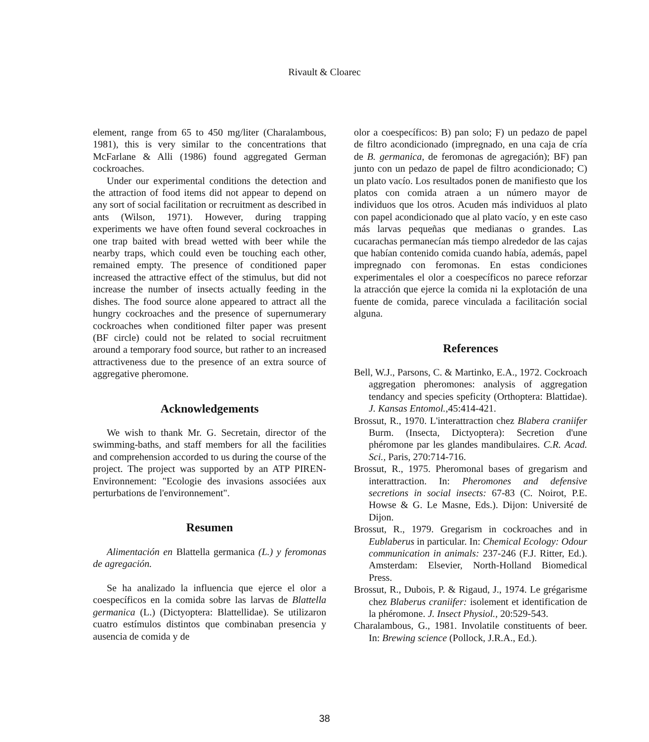Rivault & Cloarec
element, range from 65 to 450 mg/liter (Charalambous, 1981), this is very similar to the concentrations that McFarlane & Alli (1986) found aggregated German cockroaches.
Under our experimental conditions the detection and the attraction of food items did not appear to depend on any sort of social facilitation or recruitment as described in ants (Wilson, 1971). However, during trapping experiments we have often found several cockroaches in one trap baited with bread wetted with beer while the nearby traps, which could even be touching each other, remained empty. The presence of conditioned paper increased the attractive effect of the stimulus, but did not increase the number of insects actually feeding in the dishes. The food source alone appeared to attract all the hungry cockroaches and the presence of supernumerary cockroaches when conditioned filter paper was present (BF circle) could not be related to social recruitment around a temporary food source, but rather to an increased attractiveness due to the presence of an extra source of aggregative pheromone.
Acknowledgements
We wish to thank Mr. G. Secretain, director of the swimming-baths, and staff members for all the facilities and comprehension accorded to us during the course of the project. The project was supported by an ATP PIREN-Environnement: "Ecologie des invasions associées aux perturbations de l'environnement".
Resumen
Alimentación en Blattella germanica (L.) y feromonas de agregación.
Se ha analizado la influencia que ejerce el olor a coespecíficos en la comida sobre las larvas de Blattella germanica (L.) (Dictyoptera: Blattellidae). Se utilizaron cuatro estímulos distintos que combinaban presencia y ausencia de comida y de
olor a coespecíficos: B) pan solo; F) un pedazo de papel de filtro acondicionado (impregnado, en una caja de cría de B. germanica, de feromonas de agregación); BF) pan junto con un pedazo de papel de filtro acondicionado; C) un plato vacío. Los resultados ponen de manifiesto que los platos con comida atraen a un número mayor de individuos que los otros. Acuden más individuos al plato con papel acondicionado que al plato vacío, y en este caso más larvas pequeñas que medianas o grandes. Las cucarachas permanecían más tiempo alrededor de las cajas que habían contenido comida cuando había, además, papel impregnado con feromonas. En estas condiciones experimentales el olor a coespecíficos no parece reforzar la atracción que ejerce la comida ni la explotación de una fuente de comida, parece vinculada a facilitación social alguna.
References
Bell, W.J., Parsons, C. & Martinko, E.A., 1972. Cockroach aggregation pheromones: analysis of aggregation tendancy and species speficity (Orthoptera: Blattidae). J. Kansas Entomol.,45:414-421.
Brossut, R., 1970. L'interattraction chez Blabera craniifer Burm. (Insecta, Dictyoptera): Secretion d'une phéromone par les glandes mandibulaires. C.R. Acad. Sci., Paris, 270:714-716.
Brossut, R., 1975. Pheromonal bases of gregarism and interattraction. In: Pheromones and defensive secretions in social insects: 67-83 (C. Noirot, P.E. Howse & G. Le Masne, Eds.). Dijon: Université de Dijon.
Brossut, R., 1979. Gregarism in cockroaches and in Eublaberus in particular. In: Chemical Ecology: Odour communication in animals: 237-246 (F.J. Ritter, Ed.). Amsterdam: Elsevier, North-Holland Biomedical Press.
Brossut, R., Dubois, P. & Rigaud, J., 1974. Le grégarisme chez Blaberus craniifer: isolement et identification de la phéromone. J. Insect Physiol., 20:529-543.
Charalambous, G., 1981. Involatile constituents of beer. In: Brewing science (Pollock, J.R.A., Ed.).
38